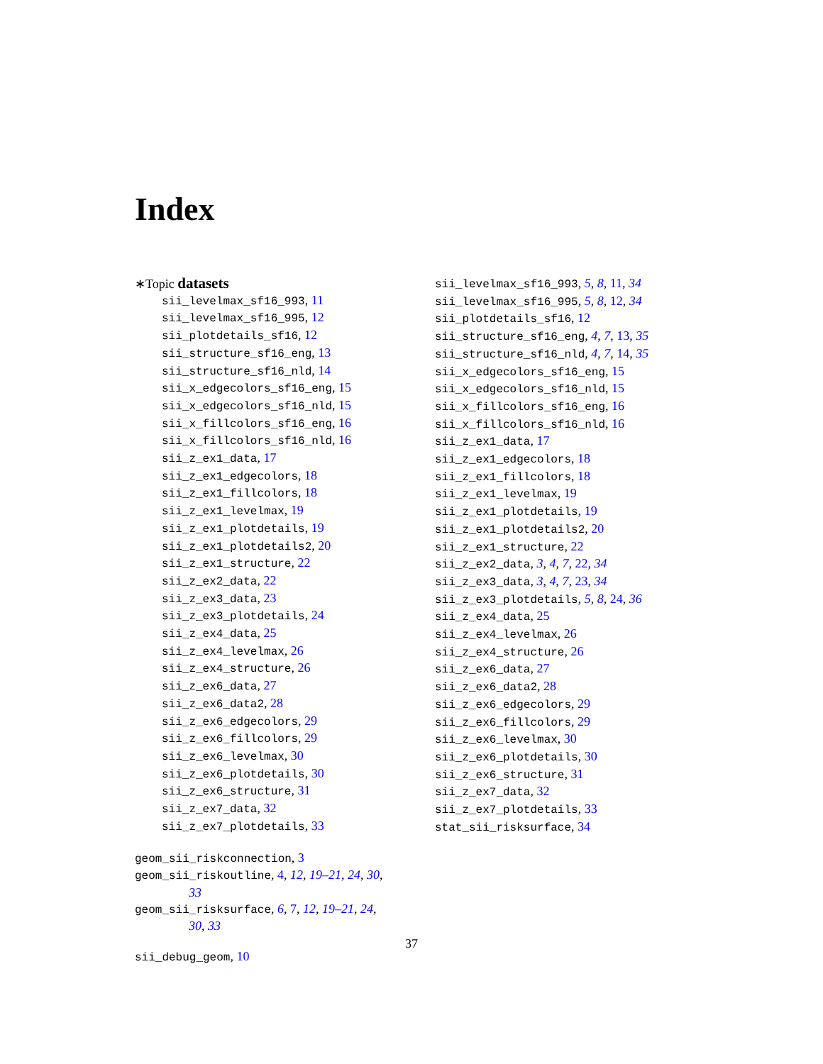Index
∗Topic datasets
sii_levelmax_sf16_993, 11
sii_levelmax_sf16_995, 12
sii_plotdetails_sf16, 12
sii_structure_sf16_eng, 13
sii_structure_sf16_nld, 14
sii_x_edgecolors_sf16_eng, 15
sii_x_edgecolors_sf16_nld, 15
sii_x_fillcolors_sf16_eng, 16
sii_x_fillcolors_sf16_nld, 16
sii_z_ex1_data, 17
sii_z_ex1_edgecolors, 18
sii_z_ex1_fillcolors, 18
sii_z_ex1_levelmax, 19
sii_z_ex1_plotdetails, 19
sii_z_ex1_plotdetails2, 20
sii_z_ex1_structure, 22
sii_z_ex2_data, 22
sii_z_ex3_data, 23
sii_z_ex3_plotdetails, 24
sii_z_ex4_data, 25
sii_z_ex4_levelmax, 26
sii_z_ex4_structure, 26
sii_z_ex6_data, 27
sii_z_ex6_data2, 28
sii_z_ex6_edgecolors, 29
sii_z_ex6_fillcolors, 29
sii_z_ex6_levelmax, 30
sii_z_ex6_plotdetails, 30
sii_z_ex6_structure, 31
sii_z_ex7_data, 32
sii_z_ex7_plotdetails, 33
geom_sii_riskconnection, 3
geom_sii_riskoutline, 4, 12, 19–21, 24, 30,
33
geom_sii_risksurface, 6, 7, 12, 19–21, 24,
30, 33
sii_debug_geom, 10
sii_levelmax_sf16_993, 5, 8, 11, 34
sii_levelmax_sf16_995, 5, 8, 12, 34
sii_plotdetails_sf16, 12
sii_structure_sf16_eng, 4, 7, 13, 35
sii_structure_sf16_nld, 4, 7, 14, 35
sii_x_edgecolors_sf16_eng, 15
sii_x_edgecolors_sf16_nld, 15
sii_x_fillcolors_sf16_eng, 16
sii_x_fillcolors_sf16_nld, 16
sii_z_ex1_data, 17
sii_z_ex1_edgecolors, 18
sii_z_ex1_fillcolors, 18
sii_z_ex1_levelmax, 19
sii_z_ex1_plotdetails, 19
sii_z_ex1_plotdetails2, 20
sii_z_ex1_structure, 22
sii_z_ex2_data, 3, 4, 7, 22, 34
sii_z_ex3_data, 3, 4, 7, 23, 34
sii_z_ex3_plotdetails, 5, 8, 24, 36
sii_z_ex4_data, 25
sii_z_ex4_levelmax, 26
sii_z_ex4_structure, 26
sii_z_ex6_data, 27
sii_z_ex6_data2, 28
sii_z_ex6_edgecolors, 29
sii_z_ex6_fillcolors, 29
sii_z_ex6_levelmax, 30
sii_z_ex6_plotdetails, 30
sii_z_ex6_structure, 31
sii_z_ex7_data, 32
sii_z_ex7_plotdetails, 33
stat_sii_risksurface, 34
37